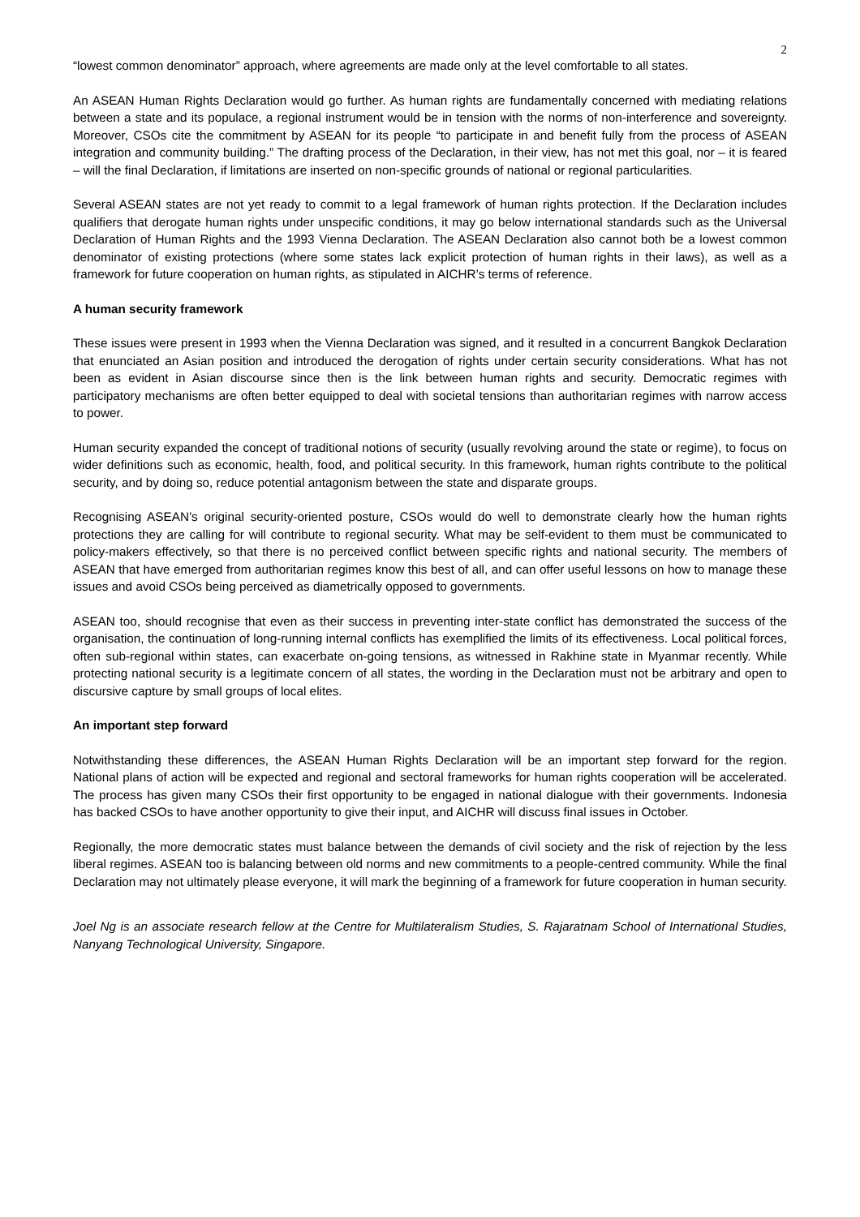2
“lowest common denominator” approach, where agreements are made only at the level comfortable to all states.
An ASEAN Human Rights Declaration would go further. As human rights are fundamentally concerned with mediating relations between a state and its populace, a regional instrument would be in tension with the norms of non-interference and sovereignty. Moreover, CSOs cite the commitment by ASEAN for its people “to participate in and benefit fully from the process of ASEAN integration and community building.” The drafting process of the Declaration, in their view, has not met this goal, nor – it is feared – will the final Declaration, if limitations are inserted on non-specific grounds of national or regional particularities.
Several ASEAN states are not yet ready to commit to a legal framework of human rights protection. If the Declaration includes qualifiers that derogate human rights under unspecific conditions, it may go below international standards such as the Universal Declaration of Human Rights and the 1993 Vienna Declaration. The ASEAN Declaration also cannot both be a lowest common denominator of existing protections (where some states lack explicit protection of human rights in their laws), as well as a framework for future cooperation on human rights, as stipulated in AICHR’s terms of reference.
A human security framework
These issues were present in 1993 when the Vienna Declaration was signed, and it resulted in a concurrent Bangkok Declaration that enunciated an Asian position and introduced the derogation of rights under certain security considerations. What has not been as evident in Asian discourse since then is the link between human rights and security. Democratic regimes with participatory mechanisms are often better equipped to deal with societal tensions than authoritarian regimes with narrow access to power.
Human security expanded the concept of traditional notions of security (usually revolving around the state or regime), to focus on wider definitions such as economic, health, food, and political security. In this framework, human rights contribute to the political security, and by doing so, reduce potential antagonism between the state and disparate groups.
Recognising ASEAN’s original security-oriented posture, CSOs would do well to demonstrate clearly how the human rights protections they are calling for will contribute to regional security. What may be self-evident to them must be communicated to policy-makers effectively, so that there is no perceived conflict between specific rights and national security. The members of ASEAN that have emerged from authoritarian regimes know this best of all, and can offer useful lessons on how to manage these issues and avoid CSOs being perceived as diametrically opposed to governments.
ASEAN too, should recognise that even as their success in preventing inter-state conflict has demonstrated the success of the organisation, the continuation of long-running internal conflicts has exemplified the limits of its effectiveness. Local political forces, often sub-regional within states, can exacerbate on-going tensions, as witnessed in Rakhine state in Myanmar recently. While protecting national security is a legitimate concern of all states, the wording in the Declaration must not be arbitrary and open to discursive capture by small groups of local elites.
An important step forward
Notwithstanding these differences, the ASEAN Human Rights Declaration will be an important step forward for the region. National plans of action will be expected and regional and sectoral frameworks for human rights cooperation will be accelerated. The process has given many CSOs their first opportunity to be engaged in national dialogue with their governments. Indonesia has backed CSOs to have another opportunity to give their input, and AICHR will discuss final issues in October.
Regionally, the more democratic states must balance between the demands of civil society and the risk of rejection by the less liberal regimes. ASEAN too is balancing between old norms and new commitments to a people-centred community. While the final Declaration may not ultimately please everyone, it will mark the beginning of a framework for future cooperation in human security.
Joel Ng is an associate research fellow at the Centre for Multilateralism Studies, S. Rajaratnam School of International Studies, Nanyang Technological University, Singapore.